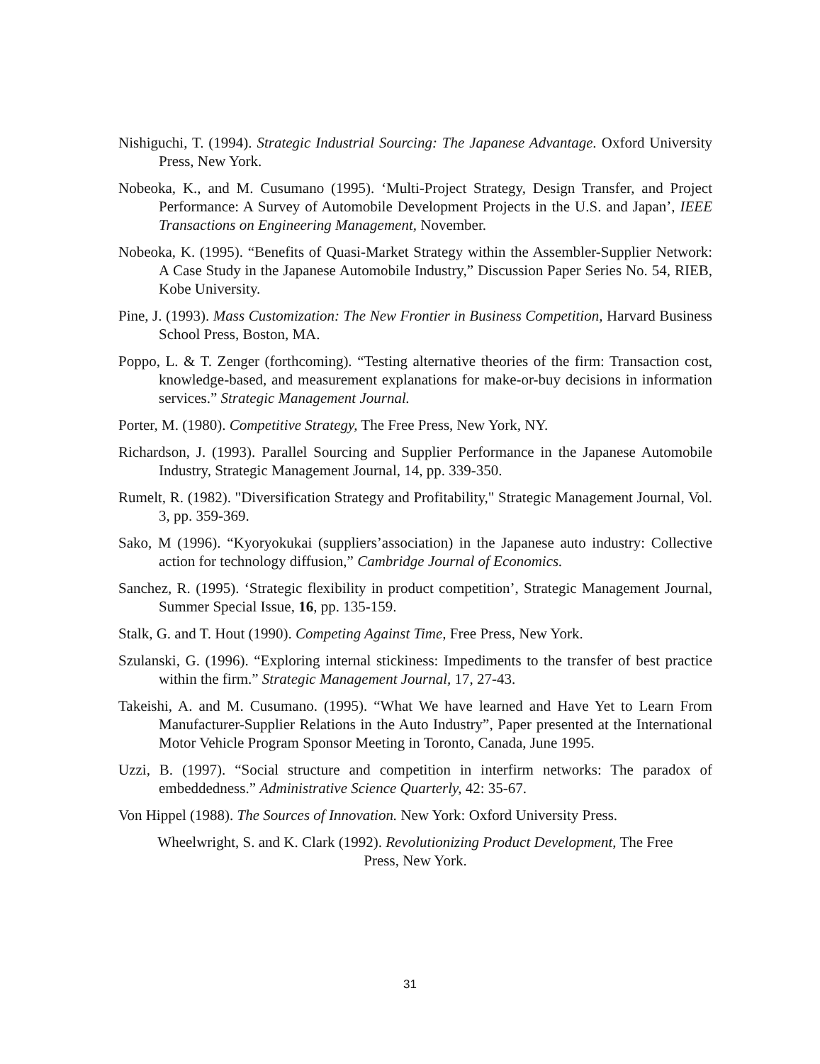Nishiguchi, T. (1994). Strategic Industrial Sourcing: The Japanese Advantage. Oxford University Press, New York.
Nobeoka, K., and M. Cusumano (1995). ‘Multi-Project Strategy, Design Transfer, and Project Performance: A Survey of Automobile Development Projects in the U.S. and Japan’, IEEE Transactions on Engineering Management, November.
Nobeoka, K. (1995). “Benefits of Quasi-Market Strategy within the Assembler-Supplier Network: A Case Study in the Japanese Automobile Industry,” Discussion Paper Series No. 54, RIEB, Kobe University.
Pine, J. (1993). Mass Customization: The New Frontier in Business Competition, Harvard Business School Press, Boston, MA.
Poppo, L. & T. Zenger (forthcoming). “Testing alternative theories of the firm: Transaction cost, knowledge-based, and measurement explanations for make-or-buy decisions in information services.” Strategic Management Journal.
Porter, M. (1980). Competitive Strategy, The Free Press, New York, NY.
Richardson, J. (1993). Parallel Sourcing and Supplier Performance in the Japanese Automobile Industry, Strategic Management Journal, 14, pp. 339-350.
Rumelt, R. (1982). "Diversification Strategy and Profitability," Strategic Management Journal, Vol. 3, pp. 359-369.
Sako, M (1996). “Kyoryokukai (suppliers’association) in the Japanese auto industry: Collective action for technology diffusion,” Cambridge Journal of Economics.
Sanchez, R. (1995). ‘Strategic flexibility in product competition’, Strategic Management Journal, Summer Special Issue, 16, pp. 135-159.
Stalk, G. and T. Hout (1990). Competing Against Time, Free Press, New York.
Szulanski, G. (1996). “Exploring internal stickiness: Impediments to the transfer of best practice within the firm.” Strategic Management Journal, 17, 27-43.
Takeishi, A. and M. Cusumano. (1995). “What We have learned and Have Yet to Learn From Manufacturer-Supplier Relations in the Auto Industry”, Paper presented at the International Motor Vehicle Program Sponsor Meeting in Toronto, Canada, June 1995.
Uzzi, B. (1997). “Social structure and competition in interfirm networks: The paradox of embeddedness.” Administrative Science Quarterly, 42: 35-67.
Von Hippel (1988). The Sources of Innovation. New York: Oxford University Press.
Wheelwright, S. and K. Clark (1992). Revolutionizing Product Development, The Free
Press, New York.
31